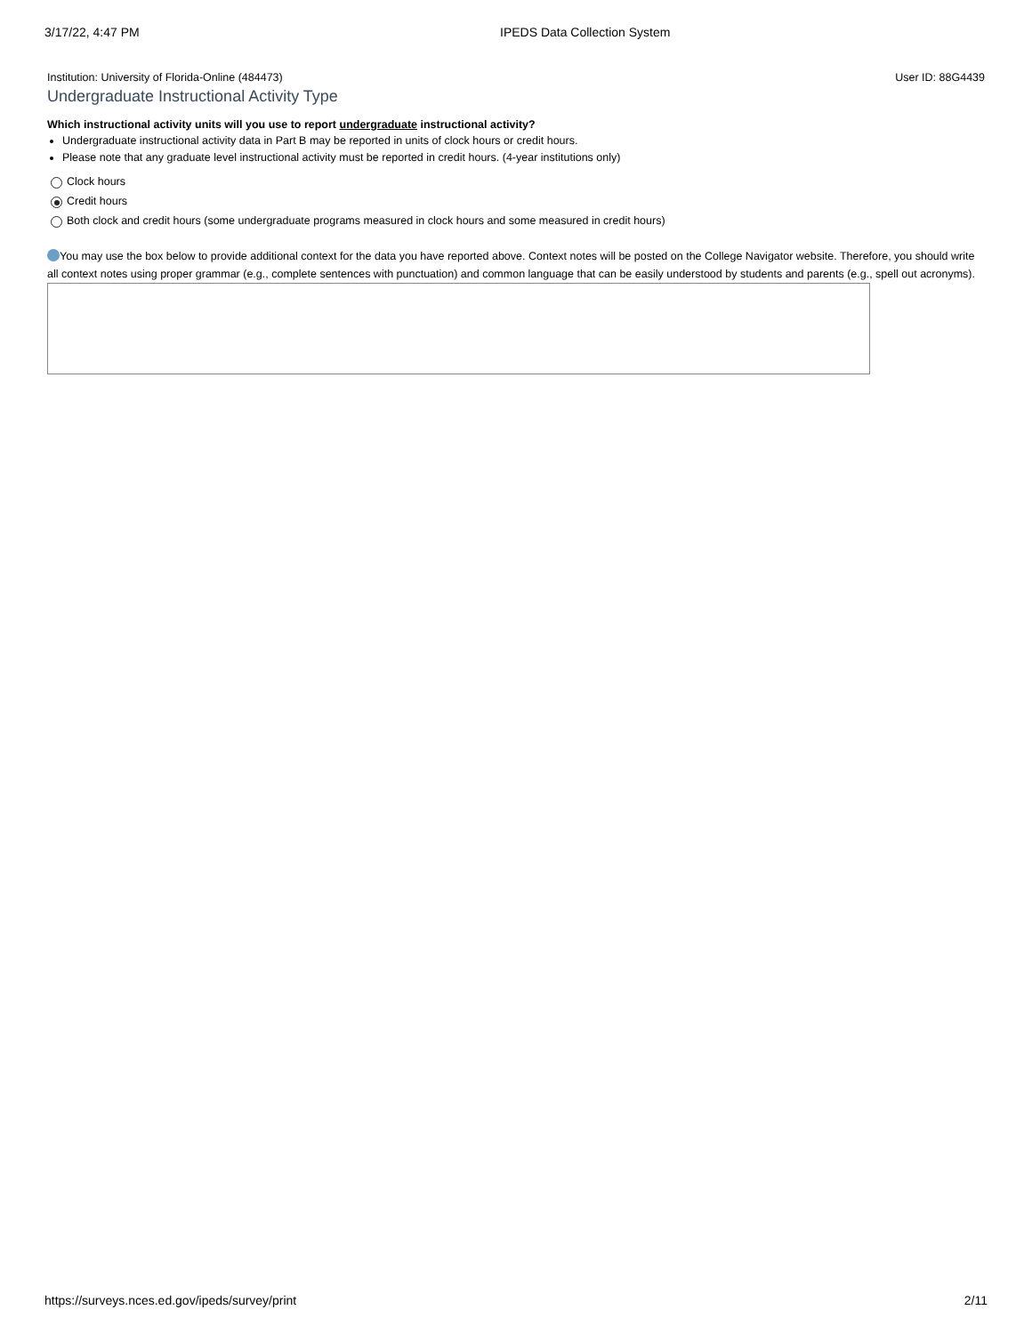3/17/22, 4:47 PM IPEDS Data Collection System
Institution: University of Florida-Online (484473) User ID: 88G4439
Undergraduate Instructional Activity Type
Which instructional activity units will you use to report undergraduate instructional activity?
Undergraduate instructional activity data in Part B may be reported in units of clock hours or credit hours.
Please note that any graduate level instructional activity must be reported in credit hours. (4-year institutions only)
Clock hours
Credit hours
Both clock and credit hours (some undergraduate programs measured in clock hours and some measured in credit hours)
You may use the box below to provide additional context for the data you have reported above. Context notes will be posted on the College Navigator website. Therefore, you should write all context notes using proper grammar (e.g., complete sentences with punctuation) and common language that can be easily understood by students and parents (e.g., spell out acronyms).
https://surveys.nces.ed.gov/ipeds/survey/print 2/11